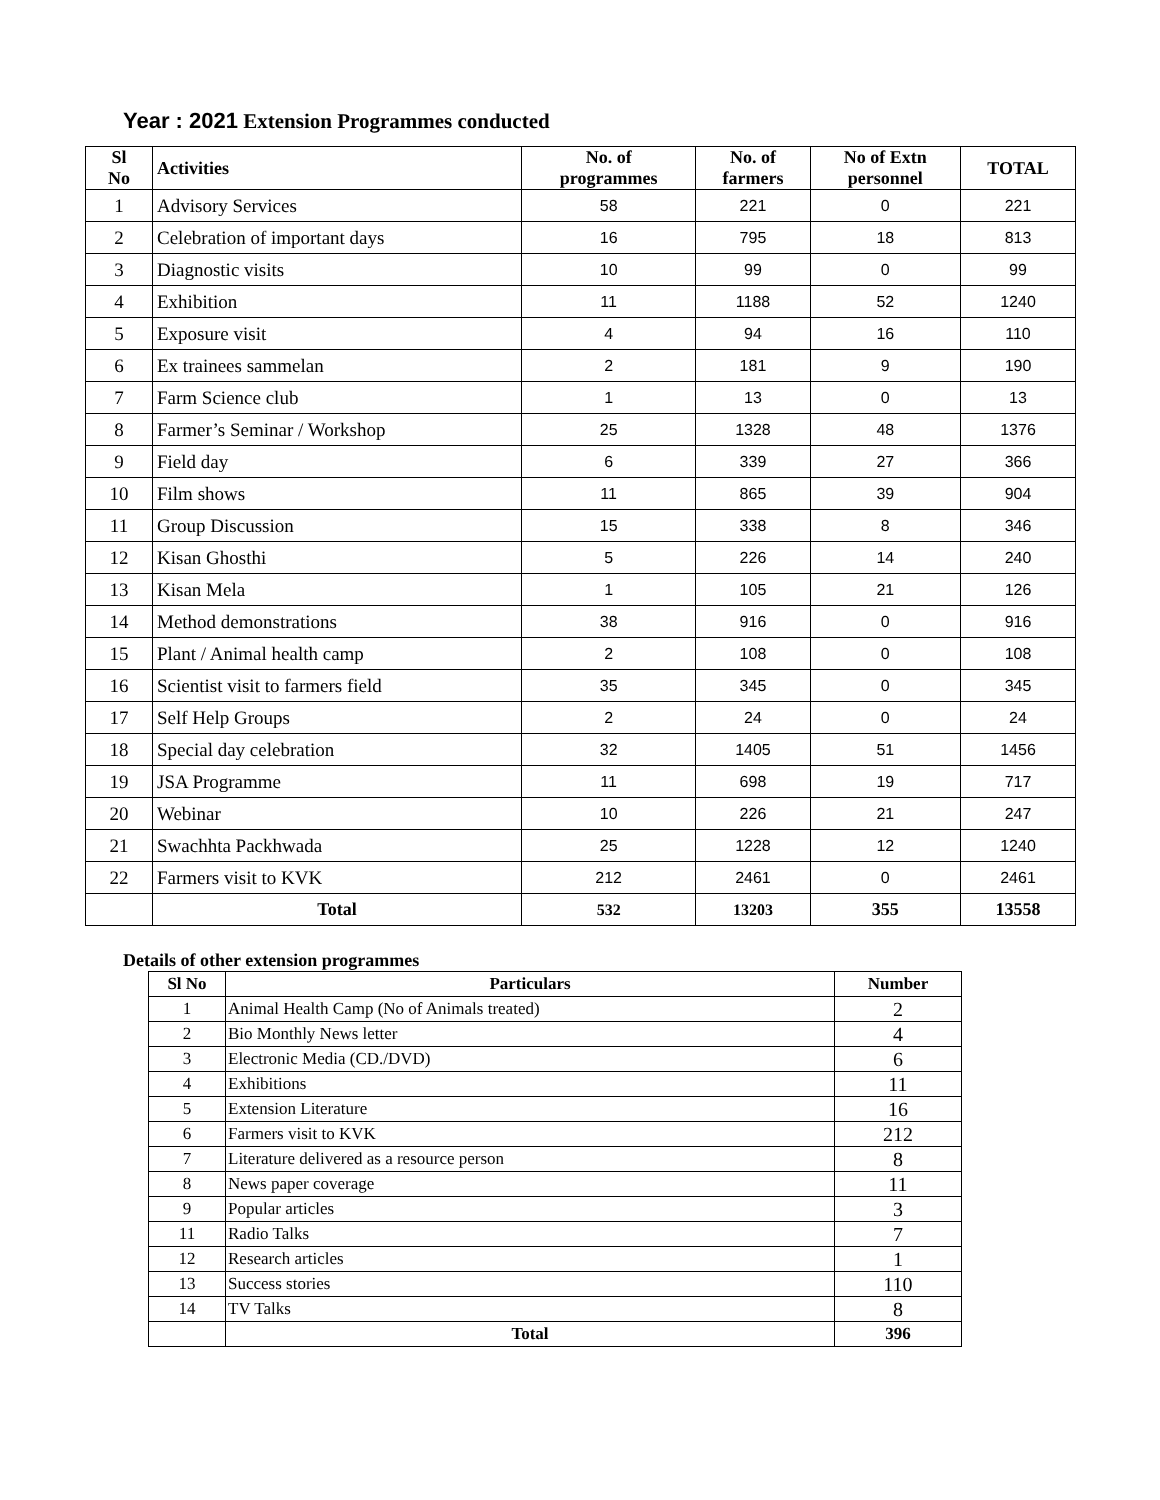Year : 2021 Extension Programmes conducted
| Sl No | Activities | No. of programmes | No. of farmers | No of Extn personnel | TOTAL |
| --- | --- | --- | --- | --- | --- |
| 1 | Advisory Services | 58 | 221 | 0 | 221 |
| 2 | Celebration of important days | 16 | 795 | 18 | 813 |
| 3 | Diagnostic visits | 10 | 99 | 0 | 99 |
| 4 | Exhibition | 11 | 1188 | 52 | 1240 |
| 5 | Exposure visit | 4 | 94 | 16 | 110 |
| 6 | Ex trainees sammelan | 2 | 181 | 9 | 190 |
| 7 | Farm Science club | 1 | 13 | 0 | 13 |
| 8 | Farmer’s Seminar / Workshop | 25 | 1328 | 48 | 1376 |
| 9 | Field day | 6 | 339 | 27 | 366 |
| 10 | Film shows | 11 | 865 | 39 | 904 |
| 11 | Group Discussion | 15 | 338 | 8 | 346 |
| 12 | Kisan Ghosthi | 5 | 226 | 14 | 240 |
| 13 | Kisan Mela | 1 | 105 | 21 | 126 |
| 14 | Method demonstrations | 38 | 916 | 0 | 916 |
| 15 | Plant / Animal health camp | 2 | 108 | 0 | 108 |
| 16 | Scientist visit to farmers field | 35 | 345 | 0 | 345 |
| 17 | Self Help Groups | 2 | 24 | 0 | 24 |
| 18 | Special day celebration | 32 | 1405 | 51 | 1456 |
| 19 | JSA Programme | 11 | 698 | 19 | 717 |
| 20 | Webinar | 10 | 226 | 21 | 247 |
| 21 | Swachhta Packhwada | 25 | 1228 | 12 | 1240 |
| 22 | Farmers visit to KVK | 212 | 2461 | 0 | 2461 |
| | Total | 532 | 13203 | 355 | 13558 |
Details of other extension programmes
| Sl No | Particulars | Number |
| --- | --- | --- |
| 1 | Animal Health Camp (No of Animals treated) | 2 |
| 2 | Bio Monthly News letter | 4 |
| 3 | Electronic Media (CD./DVD) | 6 |
| 4 | Exhibitions | 11 |
| 5 | Extension Literature | 16 |
| 6 | Farmers visit to KVK | 212 |
| 7 | Literature delivered as a resource person | 8 |
| 8 | News paper coverage | 11 |
| 9 | Popular articles | 3 |
| 11 | Radio Talks | 7 |
| 12 | Research articles | 1 |
| 13 | Success stories | 110 |
| 14 | TV Talks | 8 |
| | Total | 396 |